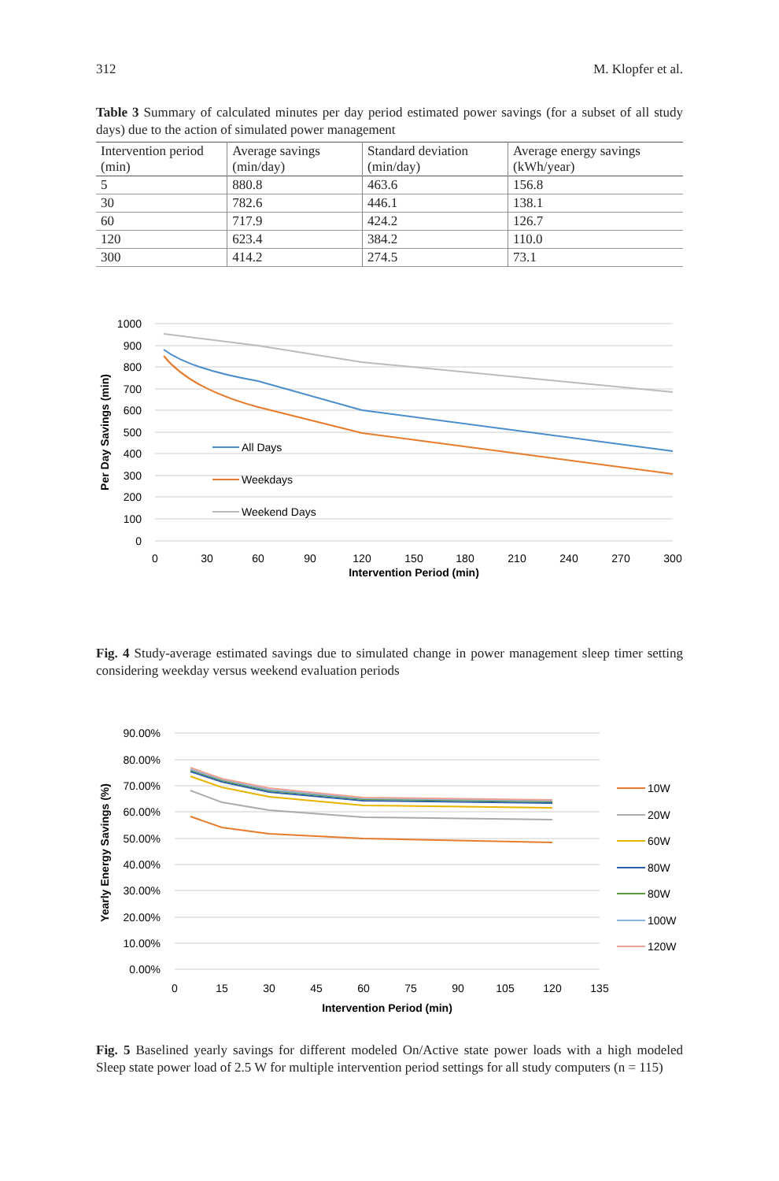312 M. Klopfer et al.
Table 3 Summary of calculated minutes per day period estimated power savings (for a subset of all study days) due to the action of simulated power management
| Intervention period (min) | Average savings (min/day) | Standard deviation (min/day) | Average energy savings (kWh/year) |
| --- | --- | --- | --- |
| 5 | 880.8 | 463.6 | 156.8 |
| 30 | 782.6 | 446.1 | 138.1 |
| 60 | 717.9 | 424.2 | 126.7 |
| 120 | 623.4 | 384.2 | 110.0 |
| 300 | 414.2 | 274.5 | 73.1 |
1000
900
800
700
600
500
400
300
200
100
0
0
30
60
90
120
150
180
210
240
270
300
Intervention Period (min)
Per Day Savings (min)
All Days
Weekdays
Weekend Days
Fig. 4 Study-average estimated savings due to simulated change in power management sleep timer setting considering weekday versus weekend evaluation periods
90.00%
80.00%
70.00%
60.00%
50.00%
40.00%
30.00%
20.00%
10.00%
0.00%
0
15
30
45
60
75
90
105
120
135
Intervention Period (min)
Yearly Energy Savings (%)
10W
20W
60W
80W
80W
100W
120W
Fig. 5 Baselined yearly savings for different modeled On/Active state power loads with a high modeled Sleep state power load of 2.5 W for multiple intervention period settings for all study computers (n = 115)